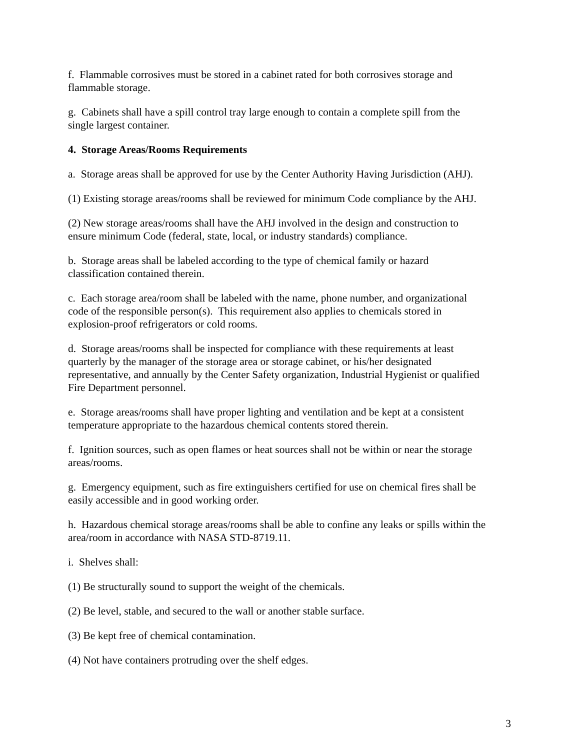f. Flammable corrosives must be stored in a cabinet rated for both corrosives storage and
flammable storage.
g. Cabinets shall have a spill control tray large enough to contain a complete spill from the
single largest container.
4. Storage Areas/Rooms Requirements
a. Storage areas shall be approved for use by the Center Authority Having Jurisdiction (AHJ).
(1) Existing storage areas/rooms shall be reviewed for minimum Code compliance by the AHJ.
(2) New storage areas/rooms shall have the AHJ involved in the design and construction to
ensure minimum Code (federal, state, local, or industry standards) compliance.
b. Storage areas shall be labeled according to the type of chemical family or hazard
classification contained therein.
c. Each storage area/room shall be labeled with the name, phone number, and organizational
code of the responsible person(s). This requirement also applies to chemicals stored in
explosion-proof refrigerators or cold rooms.
d. Storage areas/rooms shall be inspected for compliance with these requirements at least
quarterly by the manager of the storage area or storage cabinet, or his/her designated
representative, and annually by the Center Safety organization, Industrial Hygienist or qualified
Fire Department personnel.
e. Storage areas/rooms shall have proper lighting and ventilation and be kept at a consistent
temperature appropriate to the hazardous chemical contents stored therein.
f. Ignition sources, such as open flames or heat sources shall not be within or near the storage
areas/rooms.
g. Emergency equipment, such as fire extinguishers certified for use on chemical fires shall be
easily accessible and in good working order.
h. Hazardous chemical storage areas/rooms shall be able to confine any leaks or spills within the
area/room in accordance with NASA STD-8719.11.
i. Shelves shall:
(1) Be structurally sound to support the weight of the chemicals.
(2) Be level, stable, and secured to the wall or another stable surface.
(3) Be kept free of chemical contamination.
(4) Not have containers protruding over the shelf edges.
3